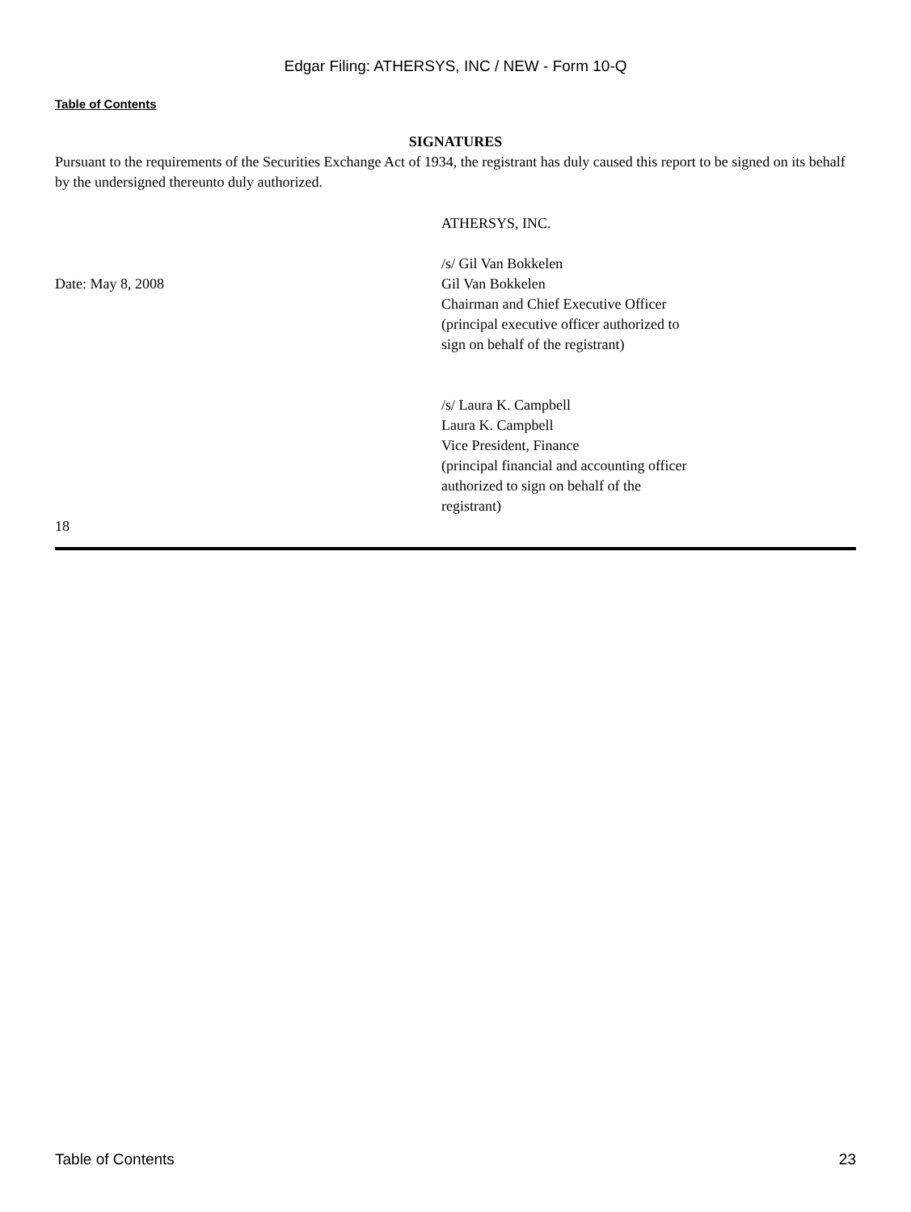Edgar Filing: ATHERSYS, INC / NEW - Form 10-Q
Table of Contents
SIGNATURES
Pursuant to the requirements of the Securities Exchange Act of 1934, the registrant has duly caused this report to be signed on its behalf by the undersigned thereunto duly authorized.
ATHERSYS, INC.
Date: May 8, 2008 /s/ Gil Van Bokkelen
Gil Van Bokkelen
Chairman and Chief Executive Officer
(principal executive officer authorized to
sign on behalf of the registrant)
/s/ Laura K. Campbell
Laura K. Campbell
Vice President, Finance
(principal financial and accounting officer
authorized to sign on behalf of the
registrant)
18
Table of Contents 23